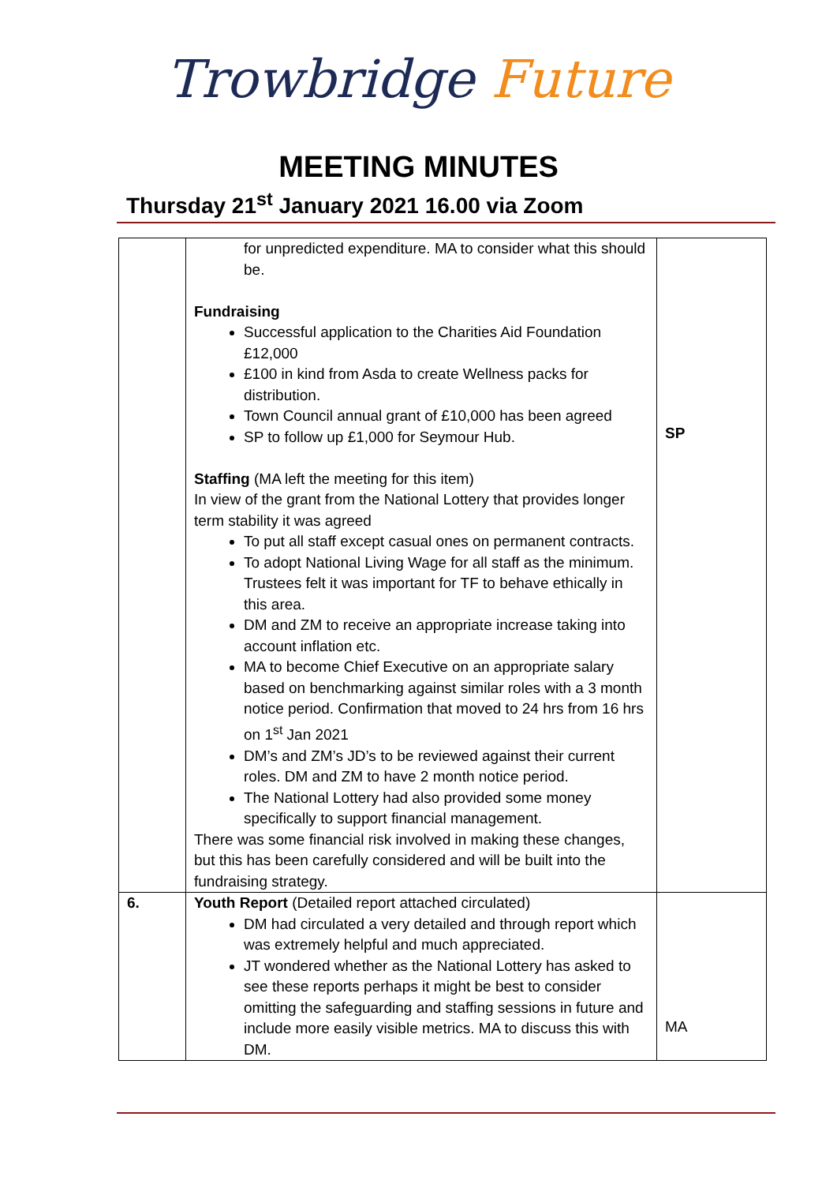Trowbridge Future
MEETING MINUTES
Thursday 21<sup>st</sup> January 2021 16.00 via Zoom
| | for unpredicted expenditure. MA to consider what this should be. Fundraising Successful application to the Charities Aid Foundation £12,000 £100 in kind from Asda to create Wellness packs for distribution. Town Council annual grant of £10,000 has been agreed SP to follow up £1,000 for Seymour Hub. Staffing (MA left the meeting for this item) In view of the grant from the National Lottery that provides longer term stability it was agreed To put all staff except casual ones on permanent contracts. To adopt National Living Wage for all staff as the minimum. Trustees felt it was important for TF to behave ethically in this area. DM and ZM to receive an appropriate increase taking into account inflation etc. MA to become Chief Executive on an appropriate salary based on benchmarking against similar roles with a 3 month notice period. Confirmation that moved to 24 hrs from 16 hrs on 1<sup>st</sup> Jan 2021 DM’s and ZM’s JD’s to be reviewed against their current roles. DM and ZM to have 2 month notice period. The National Lottery had also provided some money specifically to support financial management. There was some financial risk involved in making these changes, but this has been carefully considered and will be built into the fundraising strategy. | SP |
| 6. | Youth Report (Detailed report attached circulated) DM had circulated a very detailed and through report which was extremely helpful and much appreciated. JT wondered whether as the National Lottery has asked to see these reports perhaps it might be best to consider omitting the safeguarding and staffing sessions in future and include more easily visible metrics. MA to discuss this with DM. | MA |